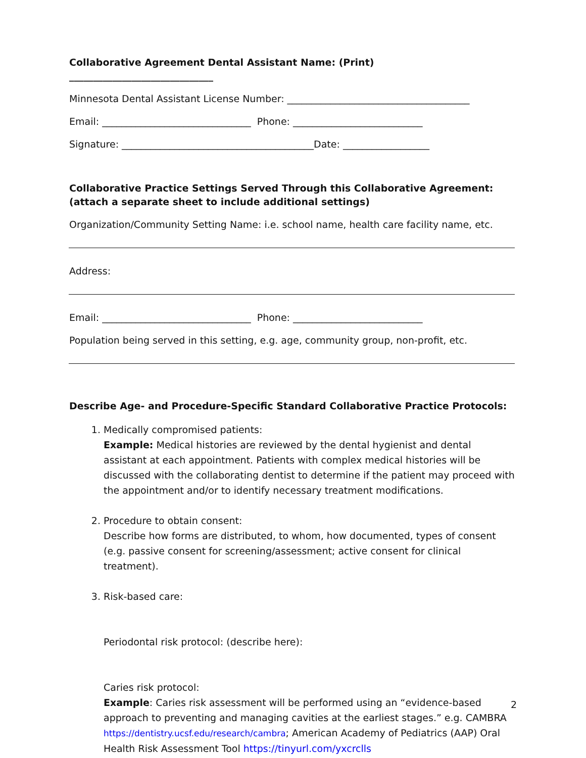Collaborative Agreement Dental Assistant Name: (Print) ______________________________
Minnesota Dental Assistant License Number: ______________________________________
Email: _______________________________ Phone: ___________________________
Signature: ________________________________________Date: __________________
Collaborative Practice Settings Served Through this Collaborative Agreement:
(attach a separate sheet to include additional settings)
Organization/Community Setting Name: i.e. school name, health care facility name, etc.
Address:
Email: _______________________________ Phone: ___________________________
Population being served in this setting, e.g. age, community group, non-profit, etc.
Describe Age- and Procedure-Specific Standard Collaborative Practice Protocols:
1. Medically compromised patients:
Example: Medical histories are reviewed by the dental hygienist and dental assistant at each appointment. Patients with complex medical histories will be discussed with the collaborating dentist to determine if the patient may proceed with the appointment and/or to identify necessary treatment modifications.
2. Procedure to obtain consent:
Describe how forms are distributed, to whom, how documented, types of consent (e.g. passive consent for screening/assessment; active consent for clinical treatment).
3. Risk-based care:
Periodontal risk protocol: (describe here):
Caries risk protocol:
Example: Caries risk assessment will be performed using an “evidence-based approach to preventing and managing cavities at the earliest stages.” e.g. CAMBRA https://dentistry.ucsf.edu/research/cambra; American Academy of Pediatrics (AAP) Oral Health Risk Assessment Tool https://tinyurl.com/yxcrclls
2